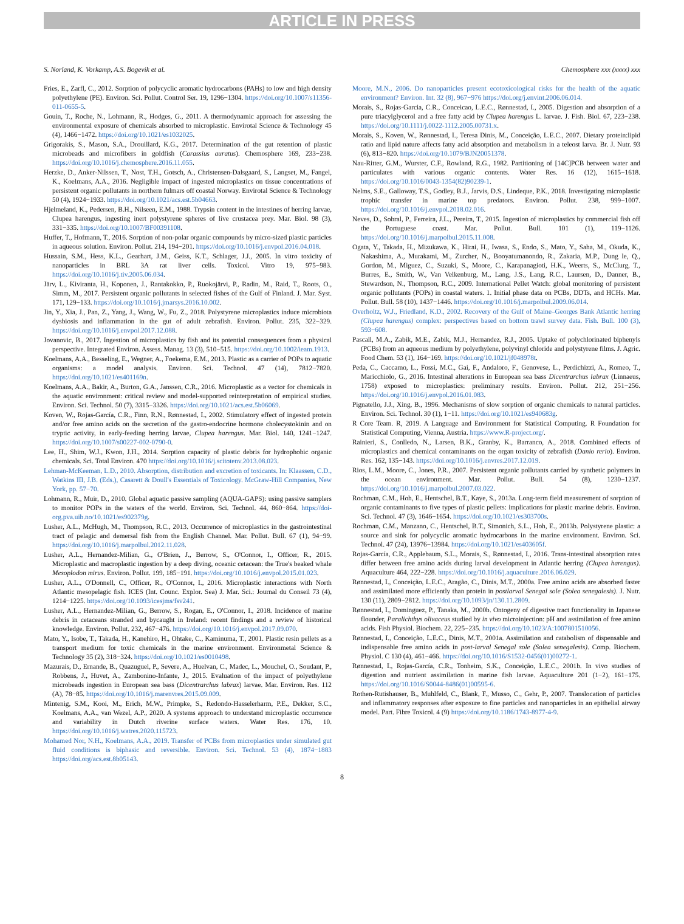ARTICLE IN PRESS
S. Norland, K. Vorkamp, A.S. Bogevik et al. Chemosphere xxx (xxxx) xxx
Fries, E., Zarfl, C., 2012. Sorption of polycyclic aromatic hydrocarbons (PAHs) to low and high density polyethylene (PE). Environ. Sci. Pollut. Control Ser. 19, 1296−1304. https://doi.org/10.1007/s11356-011-0655-5.
Gouin, T., Roche, N., Lohmann, R., Hodges, G., 2011. A thermodynamic approach for assessing the environmental exposure of chemicals absorbed to microplastic. Envirotal Science & Technology 45 (4), 1466−1472. https://doi.org/10.1021/es1032025.
Grigorakis, S., Mason, S.A., Drouillard, K.G., 2017. Determination of the gut retention of plastic microbeads and microfibers in goldfish (Carassius auratus). Chemosphere 169, 233−238. https://doi.org/10.1016/j.chemosphere.2016.11.055.
Herzke, D., Anker-Nilssen, T., Nost, T.H., Gotsch, A., Christensen-Dalsgaard, S., Langset, M., Fangel, K., Koelmans, A.A., 2016. Negligible impact of ingested microplastics on tissue concentrations of persistent organic pollutants in northern fulmars off coastal Norway. Envirotal Science & Technology 50 (4), 1924−1933. https://doi.org/10.1021/acs.est.5b04663.
Hjelmeland, K., Pedersen, B.H., Nilseen, E.M., 1988. Trypsin content in the intestines of herring larvae, Clupea harengus, ingesting inert polystyrene spheres of live crustacea prey. Mar. Biol. 98 (3), 331−335. https://doi.org/10.1007/BF00391108.
Huffer, T., Hofmann, T., 2016. Sorption of non-polar organic compounds by micro-sized plastic particles in aqueous solution. Environ. Pollut. 214, 194−201. https://doi.org/10.1016/j.envpol.2016.04.018.
Hussain, S.M., Hess, K.L., Gearhart, J.M., Geiss, K.T., Schlager, J.J., 2005. In vitro toxicity of nanoparticles in BRL 3A rat liver cells. Toxicol. Vitro 19, 975−983. https://doi.org/10.1016/j.tiv.2005.06.034.
Järv, L., Kiviranta, H., Koponen, J., Rantakokko, P., Ruokojärvi, P., Radin, M., Raid, T., Roots, O., Simm, M., 2017. Persistent organic pollutants in selected fishes of the Gulf of Finland. J. Mar. Syst. 171, 129−133. https://doi.org/10.1016/j.jmarsys.2016.10.002.
Jin, Y., Xia, J., Pan, Z., Yang, J., Wang, W., Fu, Z., 2018. Polystyrene microplastics induce microbiota dysbiosis and inflammation in the gut of adult zebrafish. Environ. Pollut. 235, 322−329. https://doi.org/10.1016/j.envpol.2017.12.088.
Jovanovic, B., 2017. Ingestion of microplastics by fish and its potential consequences from a physical perspective. Integrated Environ. Assess. Manag. 13 (3), 510−515. https://doi.org/10.1002/ieam.1913.
Koelmans, A.A., Besseling, E., Wegner, A., Foekema, E.M., 2013. Plastic as a carrier of POPs to aquatic organisms: a model analysis. Environ. Sci. Technol. 47 (14), 7812−7820. https://doi.org/10.1021/es401169n.
Koelmans, A.A., Bakir, A., Burton, G.A., Janssen, C.R., 2016. Microplastic as a vector for chemicals in the aquatic environment: critical review and model-supported reinterpretation of empirical studies. Environ. Sci. Technol. 50 (7), 3315−3326. https://doi.org/10.1021/acs.est.5b06069.
Koven, W., Rojas-García, C.R., Finn, R.N., Rønnestad, I., 2002. Stimulatory effect of ingested protein and/or free amino acids on the secretion of the gastro-endocrine hormone cholecystokinin and on tryptic activity, in early-feeding herring larvae, Clupea harengus. Mar. Biol. 140, 1241−1247. https://doi.org/10.1007/s00227-002-0790-0.
Lee, H., Shim, W.J., Kwon, J.H., 2014. Sorption capacity of plastic debris for hydrophobic organic chemicals. Sci. Total Environ. 470 https://doi.org/10.1016/j.scitotenv.2013.08.023.
Lehman-McKeeman, L.D., 2010. Absorption, distribution and excretion of toxicants. In: Klaassen, C.D., Watkins III, J.B. (Eds.), Casarett & Doull's Essentials of Toxicology. McGraw-Hill Companies, New York, pp. 57−70.
Lohmann, R., Muir, D., 2010. Global aquatic passive sampling (AQUA-GAPS): using passive samplers to monitor POPs in the waters of the world. Environ. Sci. Technol. 44, 860−864. https://doi-org.pva.uib.no/10.1021/es902379g.
Lusher, A.L., McHugh, M., Thompson, R.C., 2013. Occurrence of microplastics in the gastrointestinal tract of pelagic and demersal fish from the English Channel. Mar. Pollut. Bull. 67 (1), 94−99. https://doi.org/10.1016/j.marpolbul.2012.11.028.
Lusher, A.L., Hernandez-Milian, G., O'Brien, J., Berrow, S., O'Connor, I., Officer, R., 2015. Microplastic and macroplastic ingestion by a deep diving, oceanic cetacean: the True's beaked whale Mesoplodon mirus. Environ. Pollut. 199, 185−191. https://doi.org/10.1016/j.envpol.2015.01.023.
Lusher, A.L., O'Donnell, C., Officer, R., O'Connor, I., 2016. Microplastic interactions with North Atlantic mesopelagic fish. ICES (Int. Counc. Explor. Sea) J. Mar. Sci.: Journal du Conseil 73 (4), 1214−1225. https://doi.org/10.1093/icesjms/fsv241.
Lusher, A.L., Hernandez-Milian, G., Berrow, S., Rogan, E., O'Connor, I., 2018. Incidence of marine debris in cetaceans stranded and bycaught in Ireland: recent findings and a review of historical knowledge. Environ. Pollut. 232, 467−476. https://doi.org/10.1016/j.envpol.2017.09.070.
Mato, Y., Isobe, T., Takada, H., Kanehiro, H., Ohtake, C., Kaminuma, T., 2001. Plastic resin pellets as a transport medium for toxic chemicals in the marine environment. Environmetal Science & Technology 35 (2), 318−324. https://doi.org/10.1021/es0010498.
Mazurais, D., Ernande, B., Quazuguel, P., Severe, A., Huelvan, C., Madec, L., Mouchel, O., Soudant, P., Robbens, J., Huvet, A., Zambonino-Infante, J., 2015. Evaluation of the impact of polyethylene microbeads ingestion in European sea bass (Dicentrarchus labrax) larvae. Mar. Environ. Res. 112 (A), 78−85. https://doi.org/10.1016/j.marenvres.2015.09.009.
Mintenig, S.M., Kooi, M., Erich, M.W., Primpke, S., Redondo-Hasselerharm, P.E., Dekker, S.C., Koelmans, A.A., van Wezel, A.P., 2020. A systems approach to understand microplastic occurrence and variability in Dutch riverine surface waters. Water Res. 176, 10. https://doi.org/10.1016/j.watres.2020.115723.
Mohamed Nor, N.H., Koelmans, A.A., 2019. Transfer of PCBs from microplastics under simulated gut fluid conditions is biphasic and reversible. Environ. Sci. Technol. 53 (4), 1874−1883 https://doi.org/acs.est.8b05143.
Moore, M.N., 2006. Do nanoparticles present ecotoxicological risks for the health of the aquatic environment? Environ. Int. 32 (8), 967−976 https://doi.org/j.envint.2006.06.014.
Morais, S., Rojas-Garcia, C.R., Conceicao, L.E.C., Rønnestad, I., 2005. Digestion and absorption of a pure triacylglycerol and a free fatty acid by Clupea harengus L. larvae. J. Fish. Biol. 67, 223−238. https://doi.org/10.1111/j.0022-1112.2005.00731.x.
Morais, S., Koven, W., Rønnestad, I., Teresa Dinis, M., Conceição, L.E.C., 2007. Dietary protein:lipid ratio and lipid nature affects fatty acid absorption and metabolism in a teleost larva. Br. J. Nutr. 93 (6), 813−820. https://doi.org/10.1079/BJN20051378.
Nau-Ritter, G.M., Wurster, C.F., Rowland, R.G., 1982. Partitioning of [14C]PCB between water and particulates with various organic contents. Water Res. 16 (12), 1615−1618. https://doi.org/10.1016/0043-1354(82)90239-1.
Nelms, S.E., Galloway, T.S., Godley, B.J., Jarvis, D.S., Lindeque, P.K., 2018. Investigating microplastic trophic transfer in marine top predators. Environ. Pollut. 238, 999−1007. https://doi.org/10.1016/j.envpol.2018.02.016.
Neves, D., Sobral, P., Ferreira, J.L., Pereira, T., 2015. Ingestion of microplastics by commercial fish off the Portuguese coast. Mar. Pollut. Bull. 101 (1), 119−1126. https://doi.org/10.1016/j.marpolbul.2015.11.008.
Ogata, Y., Takada, H., Mizukawa, K., Hirai, H., Iwasa, S., Endo, S., Mato, Y., Saha, M., Okuda, K., Nakashima, A., Murakami, M., Zurcher, N., Booyatumanondo, R., Zakaria, M.P., Dung le, Q., Gordon, M., Miguez, C., Suzuki, S., Moore, C., Karapanagioti, H.K., Weerts, S., McClurg, T., Burres, E., Smith, W., Van Velkenburg, M., Lang, J.S., Lang, R.C., Laursen, D., Danner, B., Stewardson, N., Thompson, R.C., 2009. International Pellet Watch: global monitoring of persistent organic pollutants (POPs) in coastal waters. 1. Initial phase data on PCBs, DDTs, and HCHs. Mar. Pollut. Bull. 58 (10), 1437−1446. https://doi.org/10.1016/j.marpolbul.2009.06.014.
Overholtz, W.J., Friedland, K.D., 2002. Recovery of the Gulf of Maine–Georges Bank Atlantic herring (Clupea harengus) complex: perspectives based on bottom trawl survey data. Fish. Bull. 100 (3), 593−608.
Pascall, M.A., Zabik, M.E., Zabik, M.J., Hernandez, R.J., 2005. Uptake of polychlorinated biphenyls (PCBs) from an aqueous medium by polyethylene, polyvinyl chloride and polystyrene films. J. Agric. Food Chem. 53 (1), 164−169. https://doi.org/10.1021/jf048978t.
Peda, C., Caccamo, L., Fossi, M.C., Gai, F., Andaloro, F., Genovese, L., Perdichizzi, A., Romeo, T., Maricchiolo, G., 2016. Intestinal alterations in European sea bass Dicentrarchus labrax (Linnaeus, 1758) exposed to microplastics: preliminary results. Environ. Pollut. 212, 251−256. https://doi.org/10.1016/j.envpol.2016.01.083.
Pignatello, J.J., Xing, B., 1996. Mechanisms of slow sorption of organic chemicals to natural particles. Environ. Sci. Technol. 30 (1), 1−11. https://doi.org/10.1021/es940683g.
R Core Team. R, 2019. A Language and Environment for Statistical Computing. R Foundation for Statistical Computing, Vienna, Austria. https://www.R-project.org/.
Rainieri, S., Conlledo, N., Larsen, B.K., Granby, K., Barranco, A., 2018. Combined effects of microplastics and chemical contaminants on the organ toxicity of zebrafish (Danio rerio). Environ. Res. 162, 135−143. https://doi.org/10.1016/j.envres.2017.12.019.
Rios, L.M., Moore, C., Jones, P.R., 2007. Persistent organic pollutants carried by synthetic polymers in the ocean environment. Mar. Pollut. Bull. 54 (8), 1230−1237. https://doi.org/10.1016/j.marpolbul.2007.03.022.
Rochman, C.M., Hoh, E., Hentschel, B.T., Kaye, S., 2013a. Long-term field measurement of sorption of organic contaminants to five types of plastic pellets: implications for plastic marine debris. Environ. Sci. Technol. 47 (3), 1646−1654. https://doi.org/10.1021/es303700s.
Rochman, C.M., Manzano, C., Hentschel, B.T., Simonich, S.L., Hoh, E., 2013b. Polystyrene plastic: a source and sink for polycyclic aromatic hydrocarbons in the marine environment. Environ. Sci. Technol. 47 (24), 13976−13984. https://doi.org/10.1021/es403605f.
Rojas-García, C.R., Applebaum, S.L., Morais, S., Rønnestad, I., 2016. Trans-intestinal absorption rates differ between free amino acids during larval development in Atlantic herring (Clupea harengus). Aquaculture 464, 222−228. https://doi.org/10.1016/j.aquaculture.2016.06.029.
Rønnestad, I., Conceição, L.E.C., Aragão, C., Dinis, M.T., 2000a. Free amino acids are absorbed faster and assimilated more efficiently than protein in postlarval Senegal sole (Solea senegalesis). J. Nutr. 130 (11), 2809−2812. https://doi.org/10.1093/jn/130.11.2809.
Rønnestad, I., Dominguez, P., Tanaka, M., 2000b. Ontogeny of digestive tract functionality in Japanese flounder, Paralichthys olivaceus studied by in vivo microinjection: pH and assimilation of free amino acids. Fish Physiol. Biochem. 22, 225−235. https://doi.org/10.1023/A:1007801510056.
Rønnestad, I., Conceição, L.E.C., Dinis, M.T., 2001a. Assimilation and catabolism of dispensable and indispensable free amino acids in post-larval Senegal sole (Solea senegalesis). Comp. Biochem. Physiol. C 130 (4), 461−466. https://doi.org/10.1016/S1532-0456(01)00272-1.
Rønnestad, I., Rojas-García, C.R., Tonheim, S.K., Conceição, L.E.C., 2001b. In vivo studies of digestion and nutrient assimilation in marine fish larvae. Aquaculture 201 (1−2), 161−175. https://doi.org/10.1016/S0044-8486(01)00595-6.
Rothen-Rutishauser, B., Muhlfeld, C., Blank, F., Musso, C., Gehr, P., 2007. Translocation of particles and inflammatory responses after exposure to fine particles and nanoparticles in an epithelial airway model. Part. Fibre Toxicol. 4 (9) https://doi.org/10.1186/1743-8977-4-9.
8